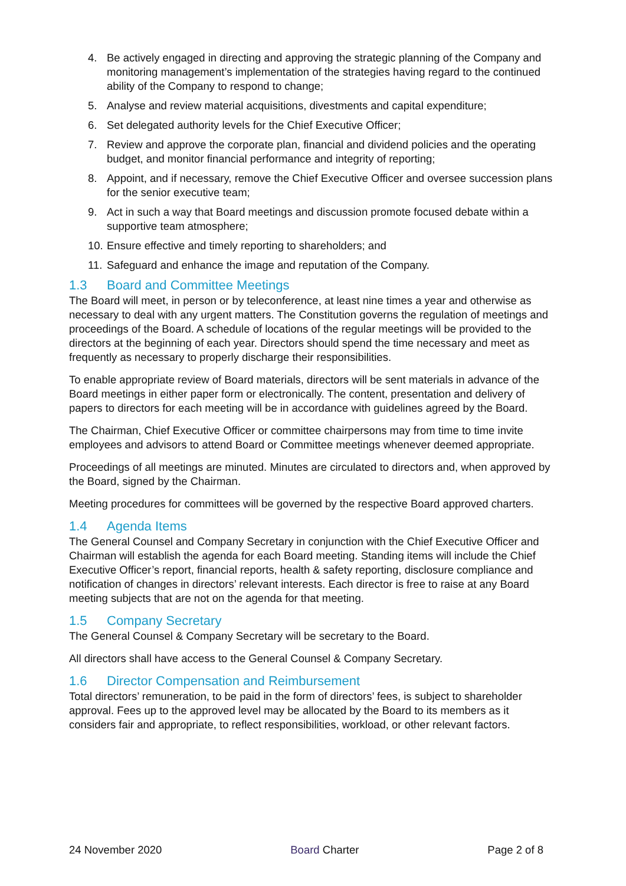4. Be actively engaged in directing and approving the strategic planning of the Company and monitoring management’s implementation of the strategies having regard to the continued ability of the Company to respond to change;
5. Analyse and review material acquisitions, divestments and capital expenditure;
6. Set delegated authority levels for the Chief Executive Officer;
7. Review and approve the corporate plan, financial and dividend policies and the operating budget, and monitor financial performance and integrity of reporting;
8. Appoint, and if necessary, remove the Chief Executive Officer and oversee succession plans for the senior executive team;
9. Act in such a way that Board meetings and discussion promote focused debate within a supportive team atmosphere;
10. Ensure effective and timely reporting to shareholders; and
11. Safeguard and enhance the image and reputation of the Company.
1.3 Board and Committee Meetings
The Board will meet, in person or by teleconference, at least nine times a year and otherwise as necessary to deal with any urgent matters. The Constitution governs the regulation of meetings and proceedings of the Board. A schedule of locations of the regular meetings will be provided to the directors at the beginning of each year. Directors should spend the time necessary and meet as frequently as necessary to properly discharge their responsibilities.
To enable appropriate review of Board materials, directors will be sent materials in advance of the Board meetings in either paper form or electronically. The content, presentation and delivery of papers to directors for each meeting will be in accordance with guidelines agreed by the Board.
The Chairman, Chief Executive Officer or committee chairpersons may from time to time invite employees and advisors to attend Board or Committee meetings whenever deemed appropriate.
Proceedings of all meetings are minuted. Minutes are circulated to directors and, when approved by the Board, signed by the Chairman.
Meeting procedures for committees will be governed by the respective Board approved charters.
1.4 Agenda Items
The General Counsel and Company Secretary in conjunction with the Chief Executive Officer and Chairman will establish the agenda for each Board meeting. Standing items will include the Chief Executive Officer’s report, financial reports, health & safety reporting, disclosure compliance and notification of changes in directors’ relevant interests. Each director is free to raise at any Board meeting subjects that are not on the agenda for that meeting.
1.5 Company Secretary
The General Counsel & Company Secretary will be secretary to the Board.
All directors shall have access to the General Counsel & Company Secretary.
1.6 Director Compensation and Reimbursement
Total directors’ remuneration, to be paid in the form of directors’ fees, is subject to shareholder approval. Fees up to the approved level may be allocated by the Board to its members as it considers fair and appropriate, to reflect responsibilities, workload, or other relevant factors.
24 November 2020 Board Charter Page 2 of 8